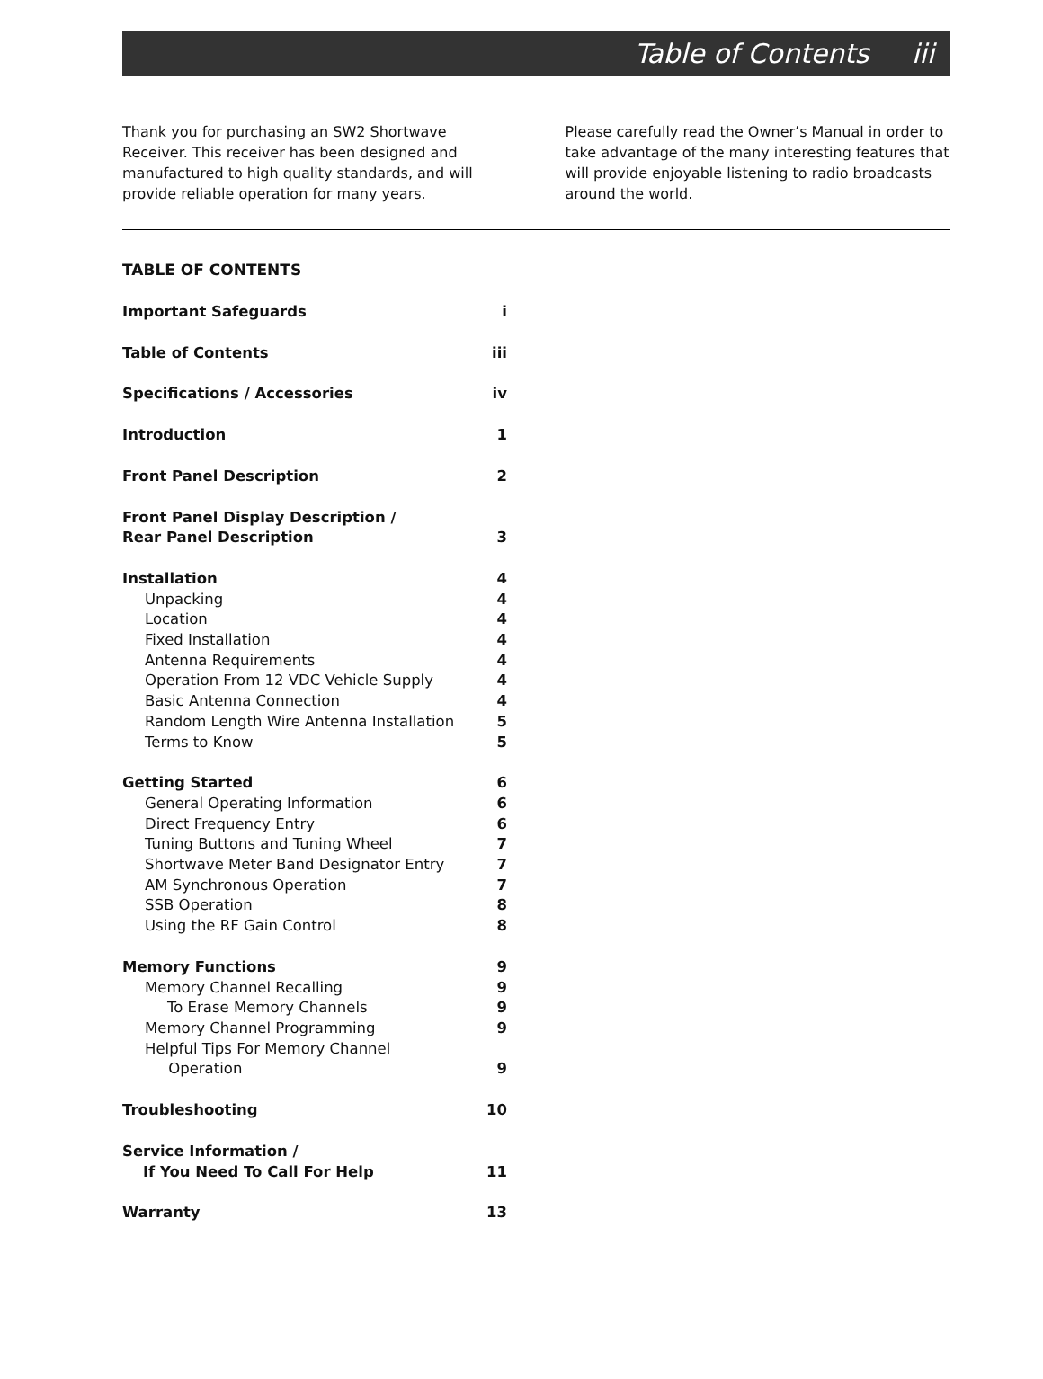Table of Contents iii
Thank you for purchasing an SW2 Shortwave Receiver. This receiver has been designed and manufactured to high quality standards, and will provide reliable operation for many years.
Please carefully read the Owner’s Manual in order to take advantage of the many interesting features that will provide enjoyable listening to radio broadcasts around the world.
TABLE OF CONTENTS
| Important Safeguards | i |
| Table of Contents | iii |
| Specifications / Accessories | iv |
| Introduction | 1 |
| Front Panel Description | 2 |
| Front Panel Display Description / Rear Panel Description | 3 |
| Installation | 4 |
| Unpacking | 4 |
| Location | 4 |
| Fixed Installation | 4 |
| Antenna Requirements | 4 |
| Operation From 12 VDC Vehicle Supply | 4 |
| Basic Antenna Connection | 4 |
| Random Length Wire Antenna Installation | 5 |
| Terms to Know | 5 |
| Getting Started | 6 |
| General Operating Information | 6 |
| Direct Frequency Entry | 6 |
| Tuning Buttons and Tuning Wheel | 7 |
| Shortwave Meter Band Designator Entry | 7 |
| AM Synchronous Operation | 7 |
| SSB Operation | 8 |
| Using the RF Gain Control | 8 |
| Memory Functions | 9 |
| Memory Channel Recalling | 9 |
| To Erase Memory Channels | 9 |
| Memory Channel Programming | 9 |
| Helpful Tips For Memory Channel Operation | 9 |
| Troubleshooting | 10 |
| Service Information / If You Need To Call For Help | 11 |
| Warranty | 13 |